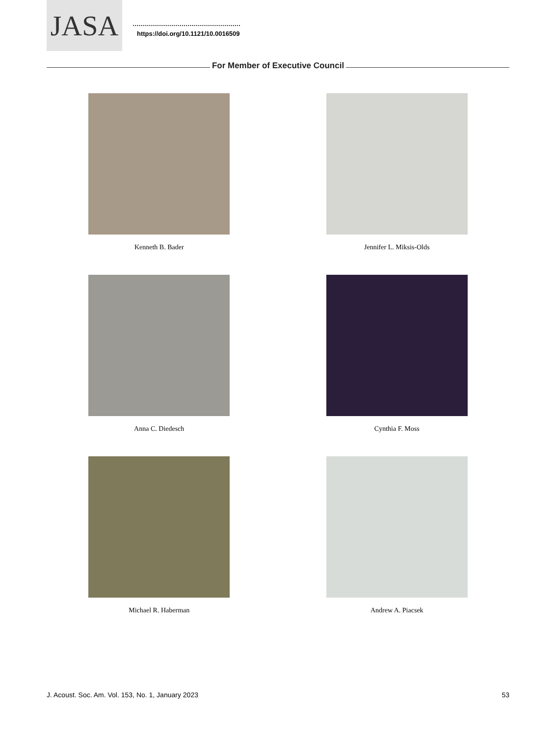JASA
https://doi.org/10.1121/10.0016509
For Member of Executive Council
Kenneth B. Bader
Jennifer L. Miksis-Olds
Anna C. Diedesch
Cynthia F. Moss
Michael R. Haberman
Andrew A. Piacsek
J. Acoust. Soc. Am. Vol. 153, No. 1, January 2023 53